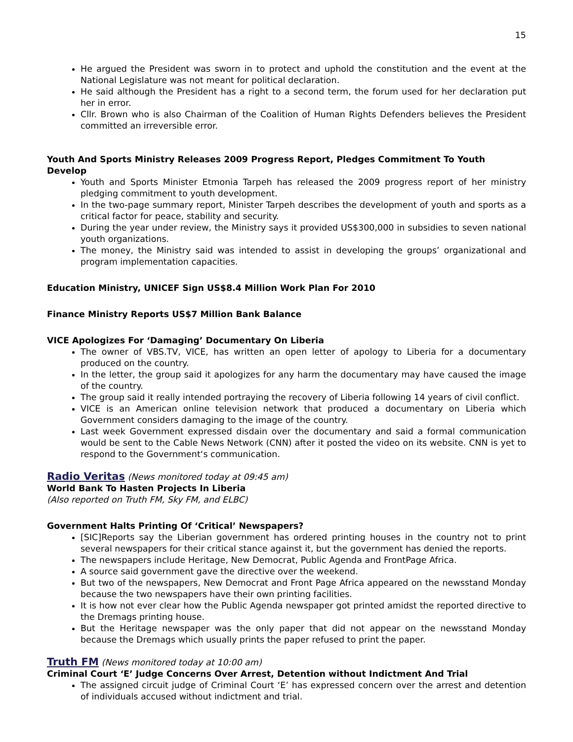15
He argued the President was sworn in to protect and uphold the constitution and the event at the National Legislature was not meant for political declaration.
He said although the President has a right to a second term, the forum used for her declaration put her in error.
Cllr. Brown who is also Chairman of the Coalition of Human Rights Defenders believes the President committed an irreversible error.
Youth And Sports Ministry Releases 2009 Progress Report, Pledges Commitment To Youth Develop
Youth and Sports Minister Etmonia Tarpeh has released the 2009 progress report of her ministry pledging commitment to youth development.
In the two-page summary report, Minister Tarpeh describes the development of youth and sports as a critical factor for peace, stability and security.
During the year under review, the Ministry says it provided US$300,000 in subsidies to seven national youth organizations.
The money, the Ministry said was intended to assist in developing the groups’ organizational and program implementation capacities.
Education Ministry, UNICEF Sign US$8.4 Million Work Plan For 2010
Finance Ministry Reports US$7 Million Bank Balance
VICE Apologizes For ‘Damaging’ Documentary On Liberia
The owner of VBS.TV, VICE, has written an open letter of apology to Liberia for a documentary produced on the country.
In the letter, the group said it apologizes for any harm the documentary may have caused the image of the country.
The group said it really intended portraying the recovery of Liberia following 14 years of civil conflict.
VICE is an American online television network that produced a documentary on Liberia which Government considers damaging to the image of the country.
Last week Government expressed disdain over the documentary and said a formal communication would be sent to the Cable News Network (CNN) after it posted the video on its website. CNN is yet to respond to the Government‘s communication.
Radio Veritas (News monitored today at 09:45 am)
World Bank To Hasten Projects In Liberia
(Also reported on Truth FM, Sky FM, and ELBC)
Government Halts Printing Of ‘Critical’ Newspapers?
[SIC]Reports say the Liberian government has ordered printing houses in the country not to print several newspapers for their critical stance against it, but the government has denied the reports.
The newspapers include Heritage, New Democrat, Public Agenda and FrontPage Africa.
A source said government gave the directive over the weekend.
But two of the newspapers, New Democrat and Front Page Africa appeared on the newsstand Monday because the two newspapers have their own printing facilities.
It is how not ever clear how the Public Agenda newspaper got printed amidst the reported directive to the Dremags printing house.
But the Heritage newspaper was the only paper that did not appear on the newsstand Monday because the Dremags which usually prints the paper refused to print the paper.
Truth FM (News monitored today at 10:00 am)
Criminal Court ‘E’ Judge Concerns Over Arrest, Detention without Indictment And Trial
The assigned circuit judge of Criminal Court ‘E’ has expressed concern over the arrest and detention of individuals accused without indictment and trial.